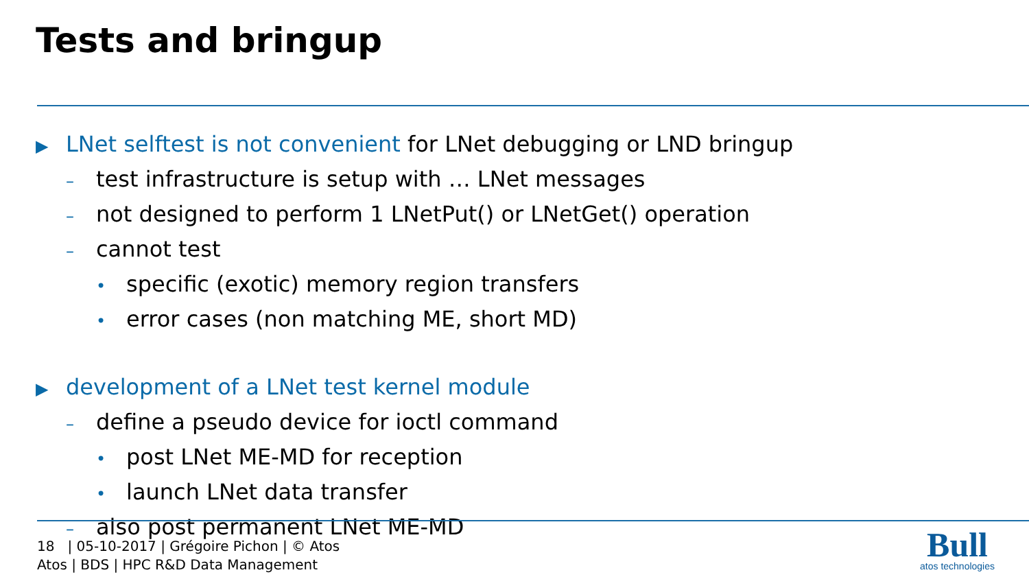Tests and bringup
▶ LNet selftest is not convenient for LNet debugging or LND bringup
– test infrastructure is setup with … LNet messages
– not designed to perform 1 LNetPut() or LNetGet() operation
– cannot test
• specific (exotic) memory region transfers
• error cases (non matching ME, short MD)
▶ development of a LNet test kernel module
– define a pseudo device for ioctl command
• post LNet ME-MD for reception
• launch LNet data transfer
– also post permanent LNet ME-MD
18 | 05-10-2017 | Grégoire Pichon | © Atos
Atos | BDS | HPC R&D Data Management
Bull
atos technologies